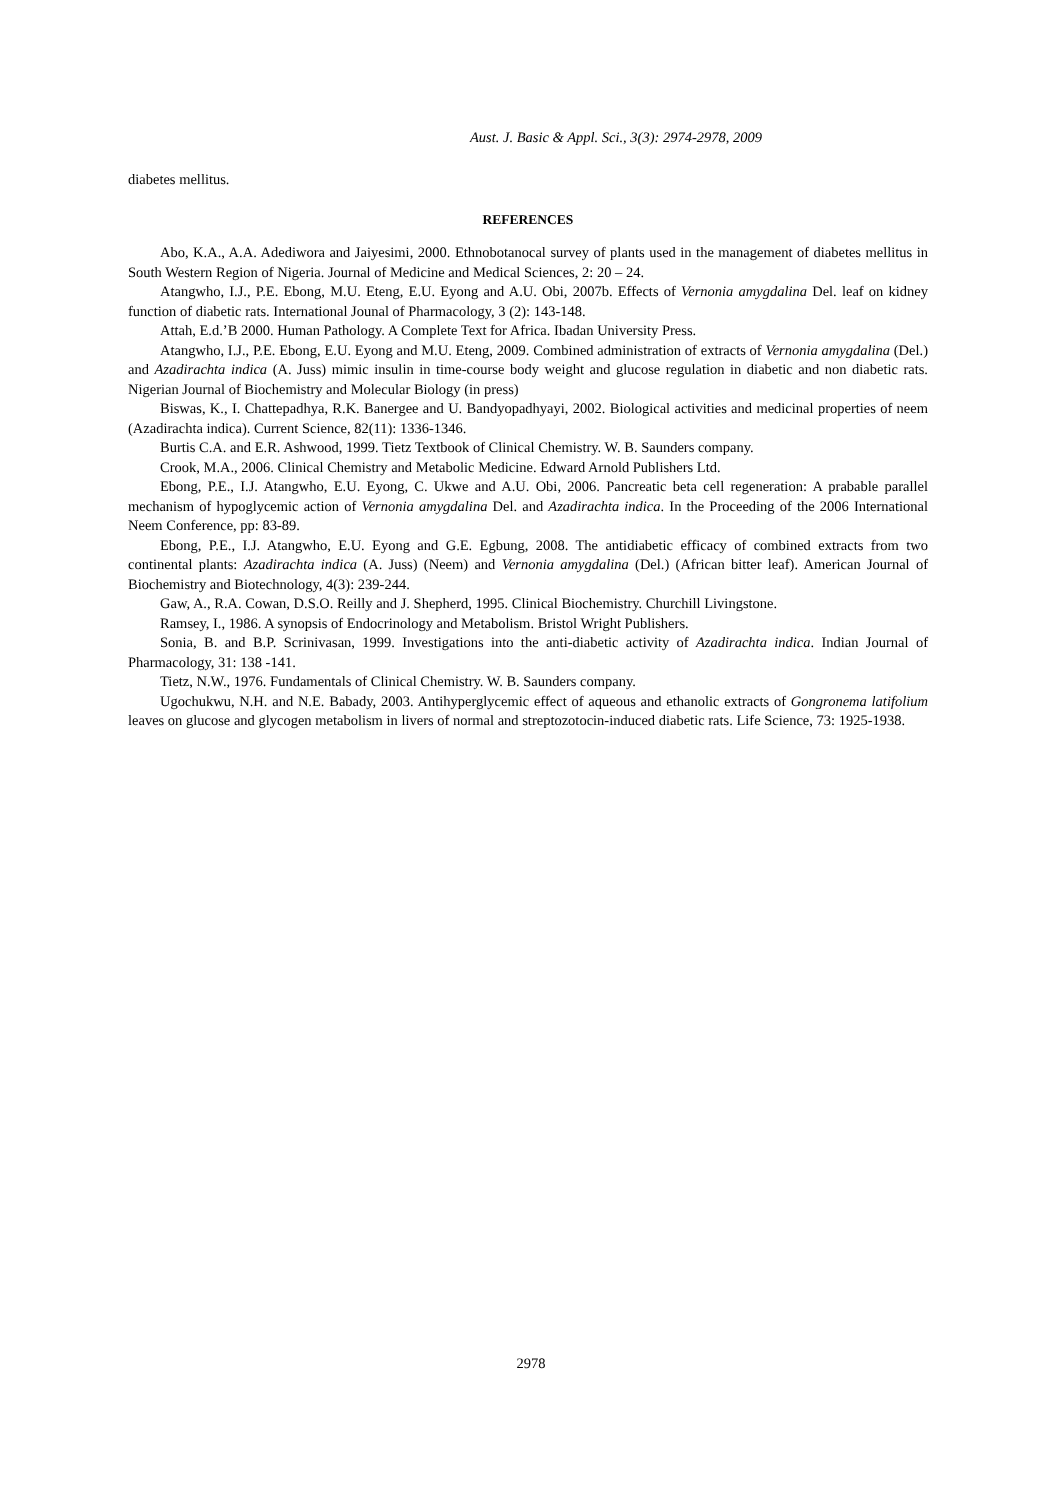Aust. J. Basic & Appl. Sci., 3(3): 2974-2978, 2009
diabetes mellitus.
REFERENCES
Abo, K.A., A.A. Adediwora and Jaiyesimi, 2000. Ethnobotanocal survey of plants used in the management of diabetes mellitus in South Western Region of Nigeria. Journal of Medicine and Medical Sciences, 2: 20 – 24.
Atangwho, I.J., P.E. Ebong, M.U. Eteng, E.U. Eyong and A.U. Obi, 2007b. Effects of Vernonia amygdalina Del. leaf on kidney function of diabetic rats. International Jounal of Pharmacology, 3 (2): 143-148.
Attah, E.d.’B 2000. Human Pathology. A Complete Text for Africa. Ibadan University Press.
Atangwho, I.J., P.E. Ebong, E.U. Eyong and M.U. Eteng, 2009. Combined administration of extracts of Vernonia amygdalina (Del.) and Azadirachta indica (A. Juss) mimic insulin in time-course body weight and glucose regulation in diabetic and non diabetic rats. Nigerian Journal of Biochemistry and Molecular Biology (in press)
Biswas, K., I. Chattepadhya, R.K. Banergee and U. Bandyopadhyayi, 2002. Biological activities and medicinal properties of neem (Azadirachta indica). Current Science, 82(11): 1336-1346.
Burtis C.A. and E.R. Ashwood, 1999. Tietz Textbook of Clinical Chemistry. W. B. Saunders company.
Crook, M.A., 2006. Clinical Chemistry and Metabolic Medicine. Edward Arnold Publishers Ltd.
Ebong, P.E., I.J. Atangwho, E.U. Eyong, C. Ukwe and A.U. Obi, 2006. Pancreatic beta cell regeneration: A prabable parallel mechanism of hypoglycemic action of Vernonia amygdalina Del. and Azadirachta indica. In the Proceeding of the 2006 International Neem Conference, pp: 83-89.
Ebong, P.E., I.J. Atangwho, E.U. Eyong and G.E. Egbung, 2008. The antidiabetic efficacy of combined extracts from two continental plants: Azadirachta indica (A. Juss) (Neem) and Vernonia amygdalina (Del.) (African bitter leaf). American Journal of Biochemistry and Biotechnology, 4(3): 239-244.
Gaw, A., R.A. Cowan, D.S.O. Reilly and J. Shepherd, 1995. Clinical Biochemistry. Churchill Livingstone.
Ramsey, I., 1986. A synopsis of Endocrinology and Metabolism. Bristol Wright Publishers.
Sonia, B. and B.P. Scrinivasan, 1999. Investigations into the anti-diabetic activity of Azadirachta indica. Indian Journal of Pharmacology, 31: 138 -141.
Tietz, N.W., 1976. Fundamentals of Clinical Chemistry. W. B. Saunders company.
Ugochukwu, N.H. and N.E. Babady, 2003. Antihyperglycemic effect of aqueous and ethanolic extracts of Gongronema latifolium leaves on glucose and glycogen metabolism in livers of normal and streptozotocin-induced diabetic rats. Life Science, 73: 1925-1938.
2978